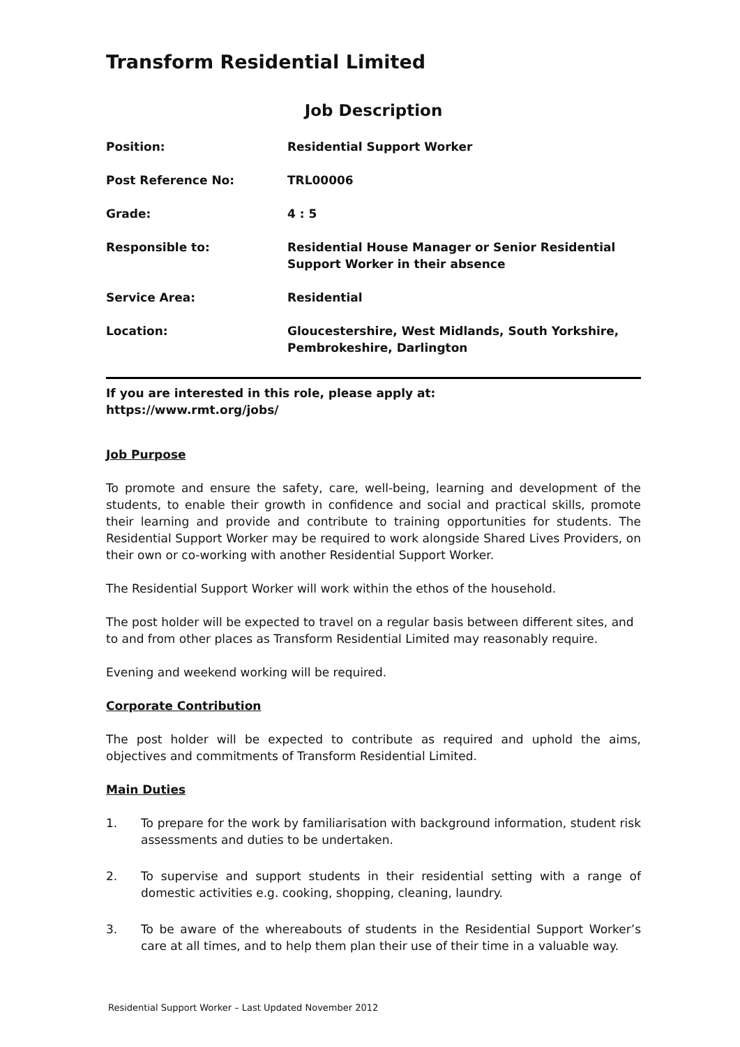Transform Residential Limited
Job Description
Position: Residential Support Worker
Post Reference No: TRL00006
Grade: 4 : 5
Responsible to: Residential House Manager or Senior Residential Support Worker in their absence
Service Area: Residential
Location: Gloucestershire, West Midlands, South Yorkshire, Pembrokeshire, Darlington
If you are interested in this role, please apply at:
https://www.rmt.org/jobs/
Job Purpose
To promote and ensure the safety, care, well-being, learning and development of the students, to enable their growth in confidence and social and practical skills, promote their learning and provide and contribute to training opportunities for students. The Residential Support Worker may be required to work alongside Shared Lives Providers, on their own or co-working with another Residential Support Worker.
The Residential Support Worker will work within the ethos of the household.
The post holder will be expected to travel on a regular basis between different sites, and to and from other places as Transform Residential Limited may reasonably require.
Evening and weekend working will be required.
Corporate Contribution
The post holder will be expected to contribute as required and uphold the aims, objectives and commitments of Transform Residential Limited.
Main Duties
1. To prepare for the work by familiarisation with background information, student risk assessments and duties to be undertaken.
2. To supervise and support students in their residential setting with a range of domestic activities e.g. cooking, shopping, cleaning, laundry.
3. To be aware of the whereabouts of students in the Residential Support Worker’s care at all times, and to help them plan their use of their time in a valuable way.
Residential Support Worker – Last Updated November 2012